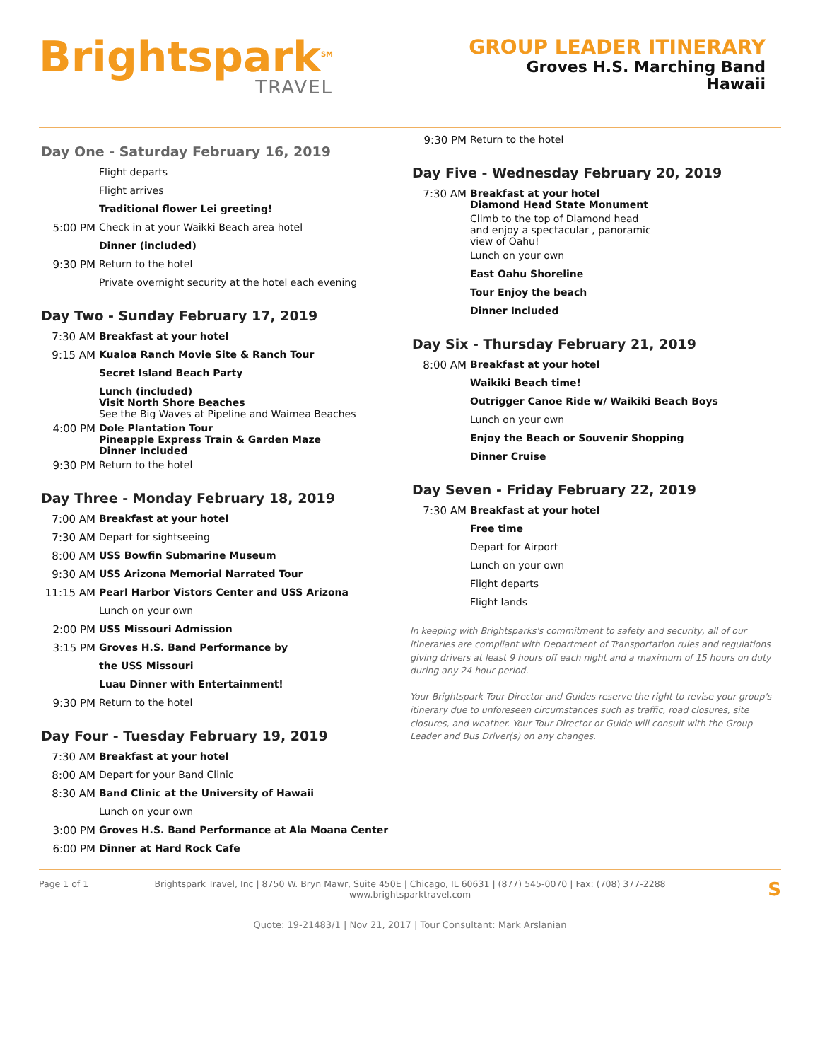Brightspark<sup>SM</sup>
TRAVEL
GROUP LEADER ITINERARY
Groves H.S. Marching Band
Hawaii
Day One - Saturday February 16, 2019
Flight departs
Flight arrives
Traditional flower Lei greeting!
5:00 PM Check in at your Waikki Beach area hotel
Dinner (included)
9:30 PM Return to the hotel
Private overnight security at the hotel each evening
Day Two - Sunday February 17, 2019
7:30 AM Breakfast at your hotel
9:15 AM Kualoa Ranch Movie Site & Ranch Tour
Secret Island Beach Party
Lunch (included)
Visit North Shore Beaches
See the Big Waves at Pipeline and Waimea Beaches
4:00 PM Dole Plantation Tour
Pineapple Express Train & Garden Maze
Dinner Included
9:30 PM Return to the hotel
Day Three - Monday February 18, 2019
7:00 AM Breakfast at your hotel
7:30 AM Depart for sightseeing
8:00 AM USS Bowfin Submarine Museum
9:30 AM USS Arizona Memorial Narrated Tour
11:15 AM Pearl Harbor Vistors Center and USS Arizona
Lunch on your own
2:00 PM USS Missouri Admission
3:15 PM Groves H.S. Band Performance by
the USS Missouri
Luau Dinner with Entertainment!
9:30 PM Return to the hotel
Day Four - Tuesday February 19, 2019
7:30 AM Breakfast at your hotel
8:00 AM Depart for your Band Clinic
8:30 AM Band Clinic at the University of Hawaii
Lunch on your own
3:00 PM Groves H.S. Band Performance at Ala Moana Center
6:00 PM Dinner at Hard Rock Cafe
9:30 PM Return to the hotel
Day Five - Wednesday February 20, 2019
7:30 AM Breakfast at your hotel
Diamond Head State Monument
Climb to the top of Diamond head
and enjoy a spectacular , panoramic
view of Oahu!
Lunch on your own
East Oahu Shoreline
Tour Enjoy the beach
Dinner Included
Day Six - Thursday February 21, 2019
8:00 AM Breakfast at your hotel
Waikiki Beach time!
Outrigger Canoe Ride w/ Waikiki Beach Boys
Lunch on your own
Enjoy the Beach or Souvenir Shopping
Dinner Cruise
Day Seven - Friday February 22, 2019
7:30 AM Breakfast at your hotel
Free time
Depart for Airport
Lunch on your own
Flight departs
Flight lands
In keeping with Brightsparks's commitment to safety and security, all of our itineraries are compliant with Department of Transportation rules and regulations giving drivers at least 9 hours off each night and a maximum of 15 hours on duty during any 24 hour period.
Your Brightspark Tour Director and Guides reserve the right to revise your group's itinerary due to unforeseen circumstances such as traffic, road closures, site closures, and weather. Your Tour Director or Guide will consult with the Group Leader and Bus Driver(s) on any changes.
Page 1 of 1 Brightspark Travel, Inc | 8750 W. Bryn Mawr, Suite 450E | Chicago, IL 60631 | (877) 545-0070 | Fax: (708) 377-2288
www.brightsparktravel.com S
Quote: 19-21483/1 | Nov 21, 2017 | Tour Consultant: Mark Arslanian